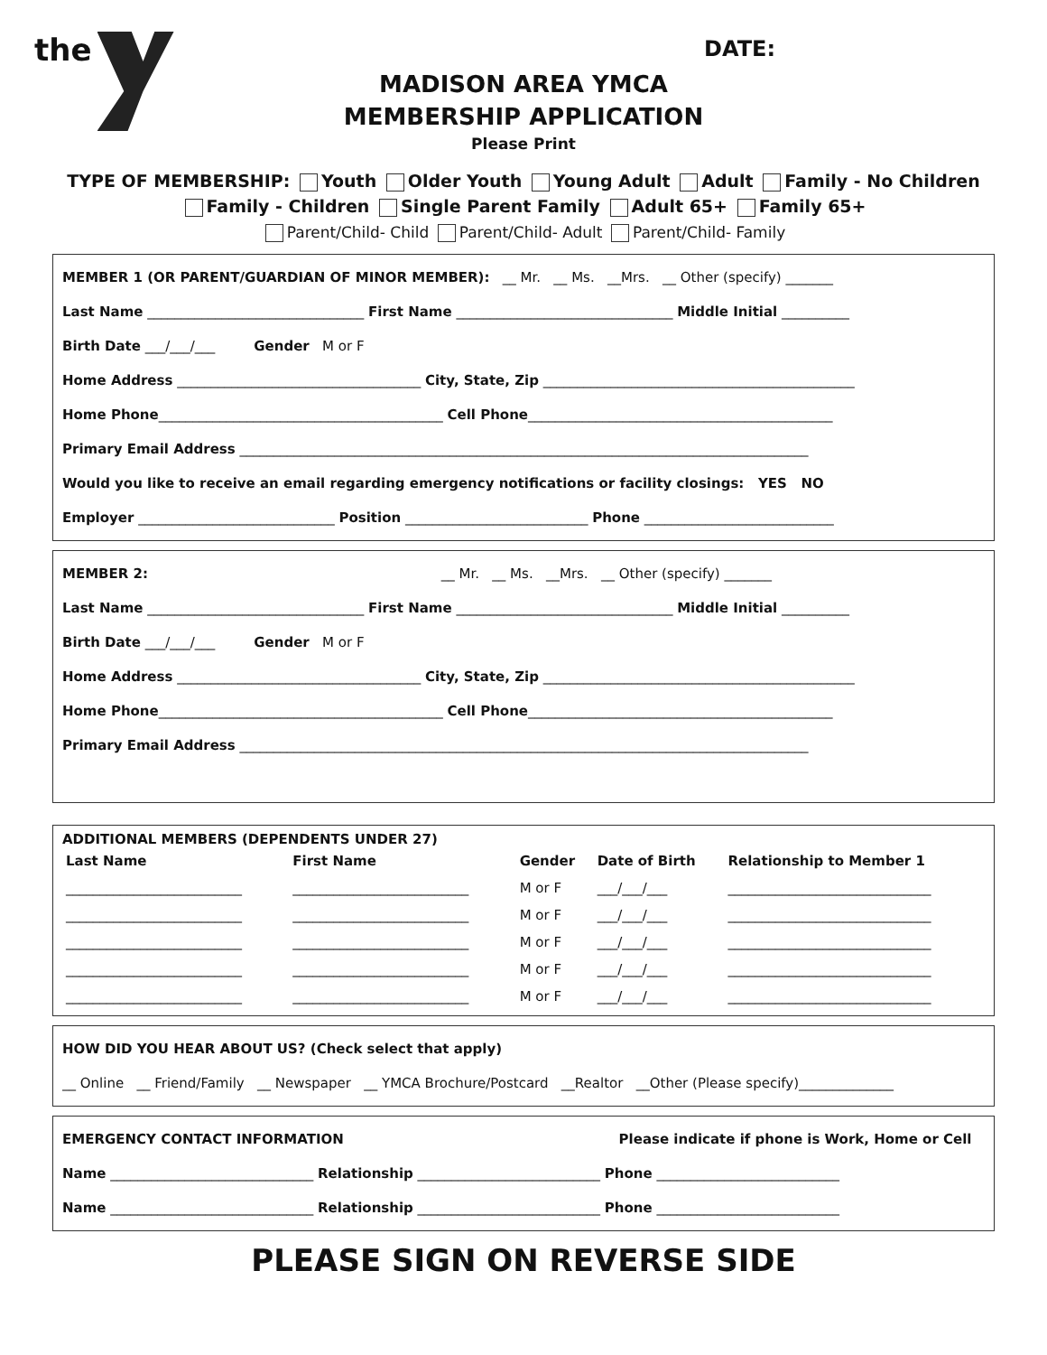the DATE:
MADISON AREA YMCA
MEMBERSHIP APPLICATION
Please Print
TYPE OF MEMBERSHIP: Youth Older Youth Young Adult Adult Family - No Children
Family - Children Single Parent Family Adult 65+ Family 65+
Parent/Child- Child Parent/Child- Adult Parent/Child- Family
MEMBER 1 (OR PARENT/GUARDIAN OF MINOR MEMBER): __ Mr. __ Ms. __Mrs. __ Other (specify) _______
Last Name ________________________________ First Name ________________________________ Middle Initial __________
Birth Date ___/___/___ Gender M or F
Home Address ____________________________________ City, State, Zip ______________________________________________
Home Phone__________________________________________ Cell Phone_____________________________________________
Primary Email Address ____________________________________________________________________________________
Would you like to receive an email regarding emergency notifications or facility closings: YES NO
Employer _____________________________ Position ___________________________ Phone ____________________________
MEMBER 2: __ Mr. __ Ms. __Mrs. __ Other (specify) _______
Last Name ________________________________ First Name ________________________________ Middle Initial __________
Birth Date ___/___/___ Gender M or F
Home Address ____________________________________ City, State, Zip ______________________________________________
Home Phone__________________________________________ Cell Phone_____________________________________________
Primary Email Address ____________________________________________________________________________________
ADDITIONAL MEMBERS (DEPENDENTS UNDER 27)
| Last Name | First Name | Gender | Date of Birth | Relationship to Member 1 |
| --- | --- | --- | --- | --- |
| __________________________ | __________________________ | M or F | ___/___/___ | ______________________________ |
| __________________________ | __________________________ | M or F | ___/___/___ | ______________________________ |
| __________________________ | __________________________ | M or F | ___/___/___ | ______________________________ |
| __________________________ | __________________________ | M or F | ___/___/___ | ______________________________ |
| __________________________ | __________________________ | M or F | ___/___/___ | ______________________________ |
HOW DID YOU HEAR ABOUT US? (Check select that apply)
__ Online __ Friend/Family __ Newspaper __ YMCA Brochure/Postcard __Realtor __Other (Please specify)______________
EMERGENCY CONTACT INFORMATION Please indicate if phone is Work, Home or Cell
Name ______________________________ Relationship ___________________________ Phone ___________________________
Name ______________________________ Relationship ___________________________ Phone ___________________________
PLEASE SIGN ON REVERSE SIDE